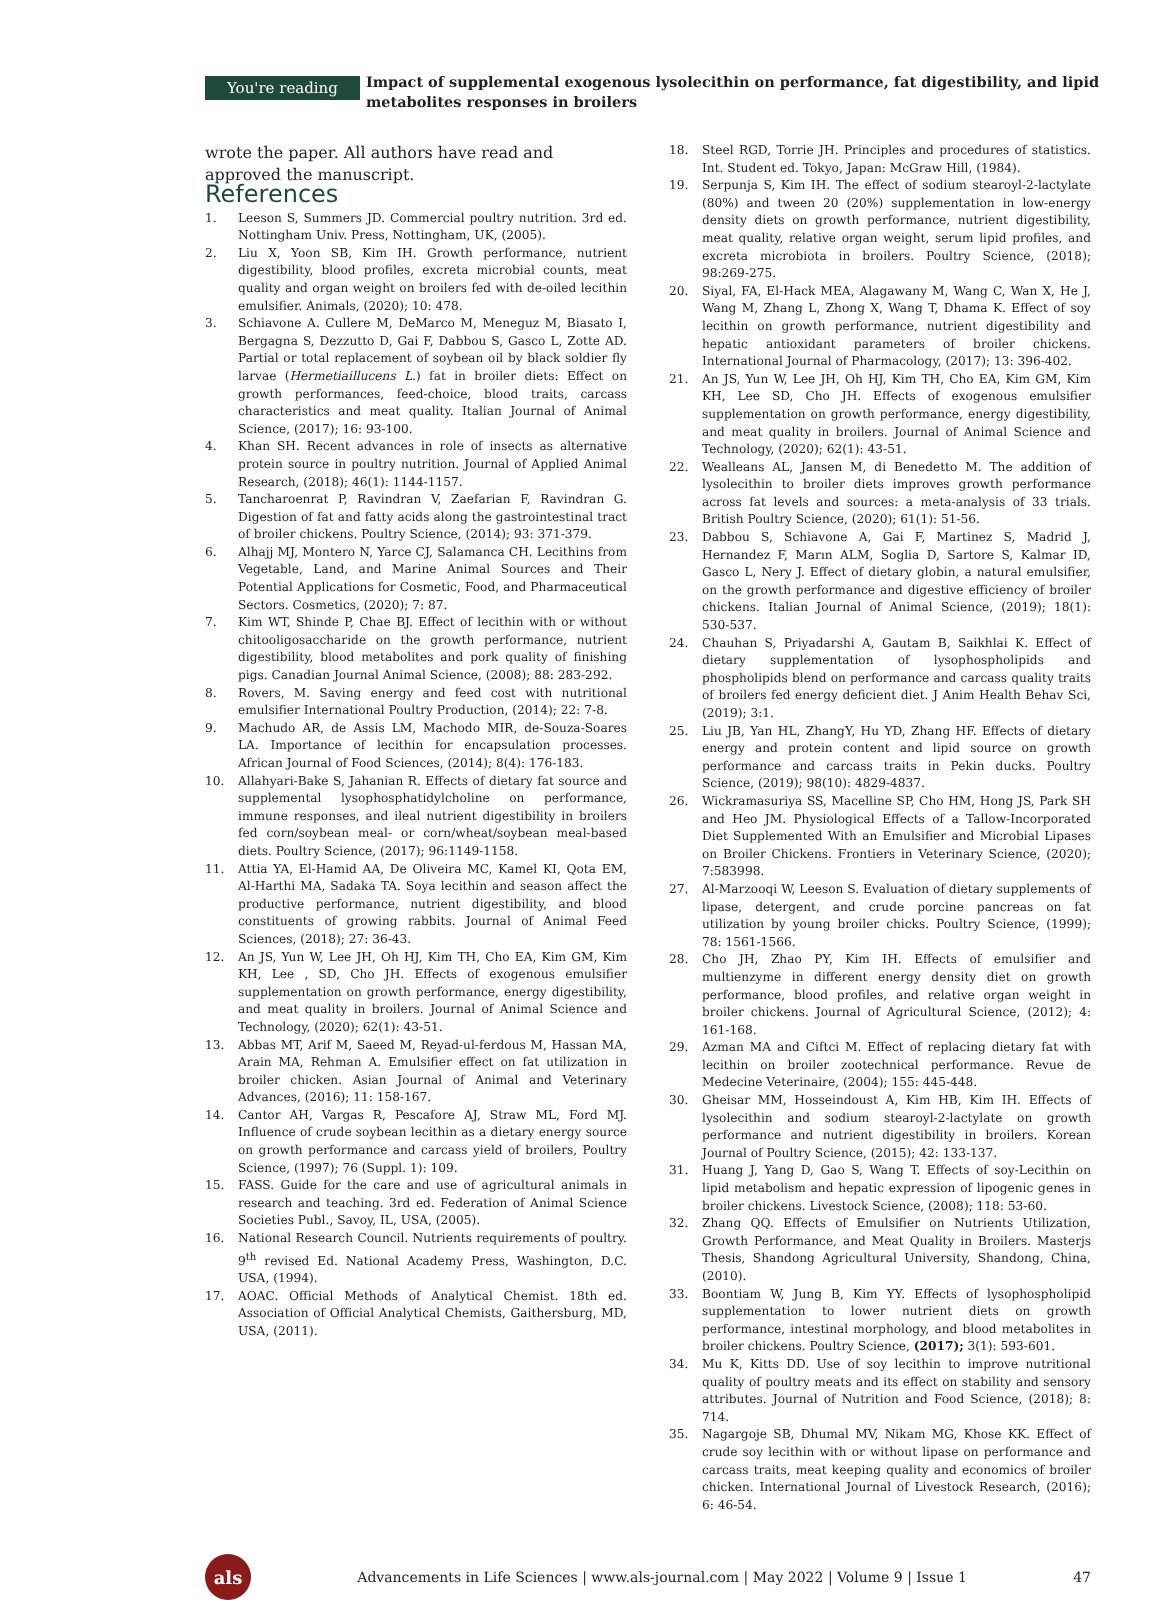You're reading
Impact of supplemental exogenous lysolecithin on performance, fat digestibility, and lipid metabolites responses in broilers
wrote the paper. All authors have read and approved the manuscript.
References
1. Leeson S, Summers JD. Commercial poultry nutrition. 3rd ed. Nottingham Univ. Press, Nottingham, UK, (2005).
2. Liu X, Yoon SB, Kim IH. Growth performance, nutrient digestibility, blood profiles, excreta microbial counts, meat quality and organ weight on broilers fed with de-oiled lecithin emulsifier. Animals, (2020); 10: 478.
3. Schiavone A. Cullere M, DeMarco M, Meneguz M, Biasato I, Bergagna S, Dezzutto D, Gai F, Dabbou S, Gasco L, Zotte AD. Partial or total replacement of soybean oil by black soldier fly larvae (Hermetiaillucens L.) fat in broiler diets: Effect on growth performances, feed-choice, blood traits, carcass characteristics and meat quality. Italian Journal of Animal Science, (2017); 16: 93-100.
4. Khan SH. Recent advances in role of insects as alternative protein source in poultry nutrition. Journal of Applied Animal Research, (2018); 46(1): 1144-1157.
5. Tancharoenrat P, Ravindran V, Zaefarian F, Ravindran G. Digestion of fat and fatty acids along the gastrointestinal tract of broiler chickens. Poultry Science, (2014); 93: 371-379.
6. Alhajj MJ, Montero N, Yarce CJ, Salamanca CH. Lecithins from Vegetable, Land, and Marine Animal Sources and Their Potential Applications for Cosmetic, Food, and Pharmaceutical Sectors. Cosmetics, (2020); 7: 87.
7. Kim WT, Shinde P, Chae BJ. Effect of lecithin with or without chitooligosaccharide on the growth performance, nutrient digestibility, blood metabolites and pork quality of finishing pigs. Canadian Journal Animal Science, (2008); 88: 283-292.
8. Rovers, M. Saving energy and feed cost with nutritional emulsifier International Poultry Production, (2014); 22: 7-8.
9. Machudo AR, de Assis LM, Machodo MIR, de-Souza-Soares LA. Importance of lecithin for encapsulation processes. African Journal of Food Sciences, (2014); 8(4): 176-183.
10. Allahyari-Bake S, Jahanian R. Effects of dietary fat source and supplemental lysophosphatidylcholine on performance, immune responses, and ileal nutrient digestibility in broilers fed corn/soybean meal- or corn/wheat/soybean meal-based diets. Poultry Science, (2017); 96:1149-1158.
11. Attia YA, El-Hamid AA, De Oliveira MC, Kamel KI, Qota EM, Al-Harthi MA, Sadaka TA. Soya lecithin and season affect the productive performance, nutrient digestibility, and blood constituents of growing rabbits. Journal of Animal Feed Sciences, (2018); 27: 36-43.
12. An JS, Yun W, Lee JH, Oh HJ, Kim TH, Cho EA, Kim GM, Kim KH, Lee , SD, Cho JH. Effects of exogenous emulsifier supplementation on growth performance, energy digestibility, and meat quality in broilers. Journal of Animal Science and Technology, (2020); 62(1): 43-51.
13. Abbas MT, Arif M, Saeed M, Reyad-ul-ferdous M, Hassan MA, Arain MA, Rehman A. Emulsifier effect on fat utilization in broiler chicken. Asian Journal of Animal and Veterinary Advances, (2016); 11: 158-167.
14. Cantor AH, Vargas R, Pescafore AJ, Straw ML, Ford MJ. Influence of crude soybean lecithin as a dietary energy source on growth performance and carcass yield of broilers, Poultry Science, (1997); 76 (Suppl. 1): 109.
15. FASS. Guide for the care and use of agricultural animals in research and teaching. 3rd ed. Federation of Animal Science Societies Publ., Savoy, IL, USA, (2005).
16. National Research Council. Nutrients requirements of poultry. 9<sup>th</sup> revised Ed. National Academy Press, Washington, D.C. USA, (1994).
17. AOAC. Official Methods of Analytical Chemist. 18th ed. Association of Official Analytical Chemists, Gaithersburg, MD, USA, (2011).
18. Steel RGD, Torrie JH. Principles and procedures of statistics. Int. Student ed. Tokyo, Japan: McGraw Hill, (1984).
19. Serpunja S, Kim IH. The effect of sodium stearoyl-2-lactylate (80%) and tween 20 (20%) supplementation in low-energy density diets on growth performance, nutrient digestibility, meat quality, relative organ weight, serum lipid profiles, and excreta microbiota in broilers. Poultry Science, (2018); 98:269-275.
20. Siyal, FA, El-Hack MEA, Alagawany M, Wang C, Wan X, He J, Wang M, Zhang L, Zhong X, Wang T, Dhama K. Effect of soy lecithin on growth performance, nutrient digestibility and hepatic antioxidant parameters of broiler chickens. International Journal of Pharmacology, (2017); 13: 396-402.
21. An JS, Yun W, Lee JH, Oh HJ, Kim TH, Cho EA, Kim GM, Kim KH, Lee SD, Cho JH. Effects of exogenous emulsifier supplementation on growth performance, energy digestibility, and meat quality in broilers. Journal of Animal Science and Technology, (2020); 62(1): 43-51.
22. Wealleans AL, Jansen M, di Benedetto M. The addition of lysolecithin to broiler diets improves growth performance across fat levels and sources: a meta-analysis of 33 trials. British Poultry Science, (2020); 61(1): 51-56.
23. Dabbou S, Schiavone A, Gai F, Martinez S, Madrid J, Hernandez F, Marın ALM, Soglia D, Sartore S, Kalmar ID, Gasco L, Nery J. Effect of dietary globin, a natural emulsifier, on the growth performance and digestive efficiency of broiler chickens. Italian Journal of Animal Science, (2019); 18(1): 530-537.
24. Chauhan S, Priyadarshi A, Gautam B, Saikhlai K. Effect of dietary supplementation of lysophospholipids and phospholipids blend on performance and carcass quality traits of broilers fed energy deficient diet. J Anim Health Behav Sci, (2019); 3:1.
25. Liu JB, Yan HL, ZhangY, Hu YD, Zhang HF. Effects of dietary energy and protein content and lipid source on growth performance and carcass traits in Pekin ducks. Poultry Science, (2019); 98(10): 4829-4837.
26. Wickramasuriya SS, Macelline SP, Cho HM, Hong JS, Park SH and Heo JM. Physiological Effects of a Tallow-Incorporated Diet Supplemented With an Emulsifier and Microbial Lipases on Broiler Chickens. Frontiers in Veterinary Science, (2020); 7:583998.
27. Al-Marzooqi W, Leeson S. Evaluation of dietary supplements of lipase, detergent, and crude porcine pancreas on fat utilization by young broiler chicks. Poultry Science, (1999); 78: 1561-1566.
28. Cho JH, Zhao PY, Kim IH. Effects of emulsifier and multienzyme in different energy density diet on growth performance, blood profiles, and relative organ weight in broiler chickens. Journal of Agricultural Science, (2012); 4: 161-168.
29. Azman MA and Ciftci M. Effect of replacing dietary fat with lecithin on broiler zootechnical performance. Revue de Medecine Veterinaire, (2004); 155: 445-448.
30. Gheisar MM, Hosseindoust A, Kim HB, Kim IH. Effects of lysolecithin and sodium stearoyl-2-lactylate on growth performance and nutrient digestibility in broilers. Korean Journal of Poultry Science, (2015); 42: 133-137.
31. Huang J, Yang D, Gao S, Wang T. Effects of soy-Lecithin on lipid metabolism and hepatic expression of lipogenic genes in broiler chickens. Livestock Science, (2008); 118: 53-60.
32. Zhang QQ. Effects of Emulsifier on Nutrients Utilization, Growth Performance, and Meat Quality in Broilers. Masterjs Thesis, Shandong Agricultural University, Shandong, China, (2010).
33. Boontiam W, Jung B, Kim YY. Effects of lysophospholipid supplementation to lower nutrient diets on growth performance, intestinal morphology, and blood metabolites in broiler chickens. Poultry Science, (2017); 3(1): 593-601.
34. Mu K, Kitts DD. Use of soy lecithin to improve nutritional quality of poultry meats and its effect on stability and sensory attributes. Journal of Nutrition and Food Science, (2018); 8: 714.
35. Nagargoje SB, Dhumal MV, Nikam MG, Khose KK. Effect of crude soy lecithin with or without lipase on performance and carcass traits, meat keeping quality and economics of broiler chicken. International Journal of Livestock Research, (2016); 6: 46-54.
als
Advancements in Life Sciences | www.als-journal.com | May 2022 | Volume 9 | Issue 1
47